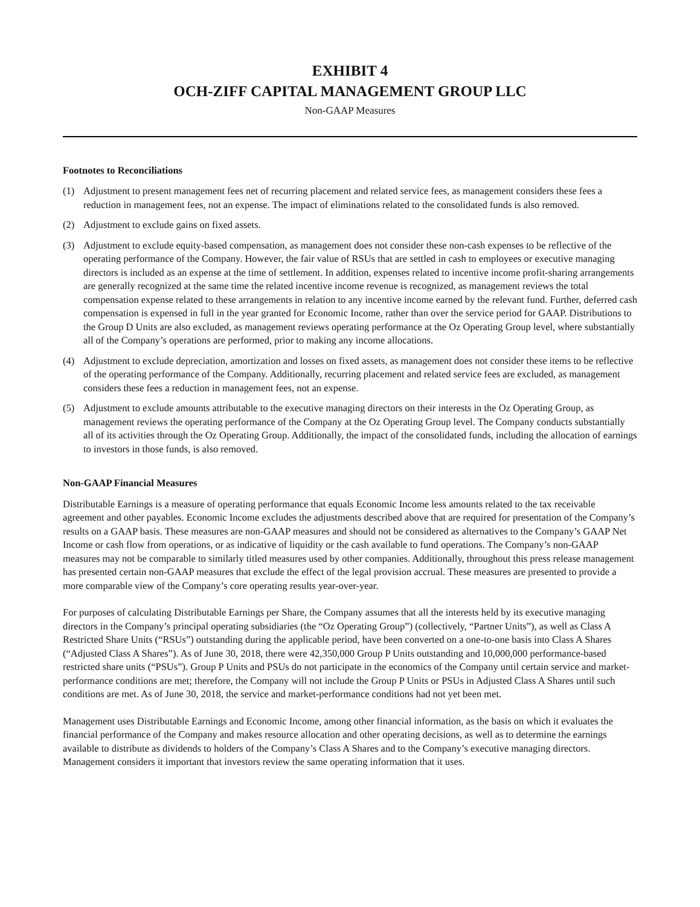EXHIBIT 4
OCH-ZIFF CAPITAL MANAGEMENT GROUP LLC
Non-GAAP Measures
Footnotes to Reconciliations
(1) Adjustment to present management fees net of recurring placement and related service fees, as management considers these fees a reduction in management fees, not an expense. The impact of eliminations related to the consolidated funds is also removed.
(2) Adjustment to exclude gains on fixed assets.
(3) Adjustment to exclude equity-based compensation, as management does not consider these non-cash expenses to be reflective of the operating performance of the Company. However, the fair value of RSUs that are settled in cash to employees or executive managing directors is included as an expense at the time of settlement. In addition, expenses related to incentive income profit-sharing arrangements are generally recognized at the same time the related incentive income revenue is recognized, as management reviews the total compensation expense related to these arrangements in relation to any incentive income earned by the relevant fund. Further, deferred cash compensation is expensed in full in the year granted for Economic Income, rather than over the service period for GAAP. Distributions to the Group D Units are also excluded, as management reviews operating performance at the Oz Operating Group level, where substantially all of the Company’s operations are performed, prior to making any income allocations.
(4) Adjustment to exclude depreciation, amortization and losses on fixed assets, as management does not consider these items to be reflective of the operating performance of the Company. Additionally, recurring placement and related service fees are excluded, as management considers these fees a reduction in management fees, not an expense.
(5) Adjustment to exclude amounts attributable to the executive managing directors on their interests in the Oz Operating Group, as management reviews the operating performance of the Company at the Oz Operating Group level. The Company conducts substantially all of its activities through the Oz Operating Group. Additionally, the impact of the consolidated funds, including the allocation of earnings to investors in those funds, is also removed.
Non-GAAP Financial Measures
Distributable Earnings is a measure of operating performance that equals Economic Income less amounts related to the tax receivable agreement and other payables. Economic Income excludes the adjustments described above that are required for presentation of the Company’s results on a GAAP basis. These measures are non-GAAP measures and should not be considered as alternatives to the Company’s GAAP Net Income or cash flow from operations, or as indicative of liquidity or the cash available to fund operations. The Company’s non-GAAP measures may not be comparable to similarly titled measures used by other companies. Additionally, throughout this press release management has presented certain non-GAAP measures that exclude the effect of the legal provision accrual. These measures are presented to provide a more comparable view of the Company’s core operating results year-over-year.
For purposes of calculating Distributable Earnings per Share, the Company assumes that all the interests held by its executive managing directors in the Company’s principal operating subsidiaries (the “Oz Operating Group”) (collectively, “Partner Units”), as well as Class A Restricted Share Units (“RSUs”) outstanding during the applicable period, have been converted on a one-to-one basis into Class A Shares (“Adjusted Class A Shares”). As of June 30, 2018, there were 42,350,000 Group P Units outstanding and 10,000,000 performance-based restricted share units (“PSUs”). Group P Units and PSUs do not participate in the economics of the Company until certain service and market-performance conditions are met; therefore, the Company will not include the Group P Units or PSUs in Adjusted Class A Shares until such conditions are met. As of June 30, 2018, the service and market-performance conditions had not yet been met.
Management uses Distributable Earnings and Economic Income, among other financial information, as the basis on which it evaluates the financial performance of the Company and makes resource allocation and other operating decisions, as well as to determine the earnings available to distribute as dividends to holders of the Company’s Class A Shares and to the Company’s executive managing directors. Management considers it important that investors review the same operating information that it uses.